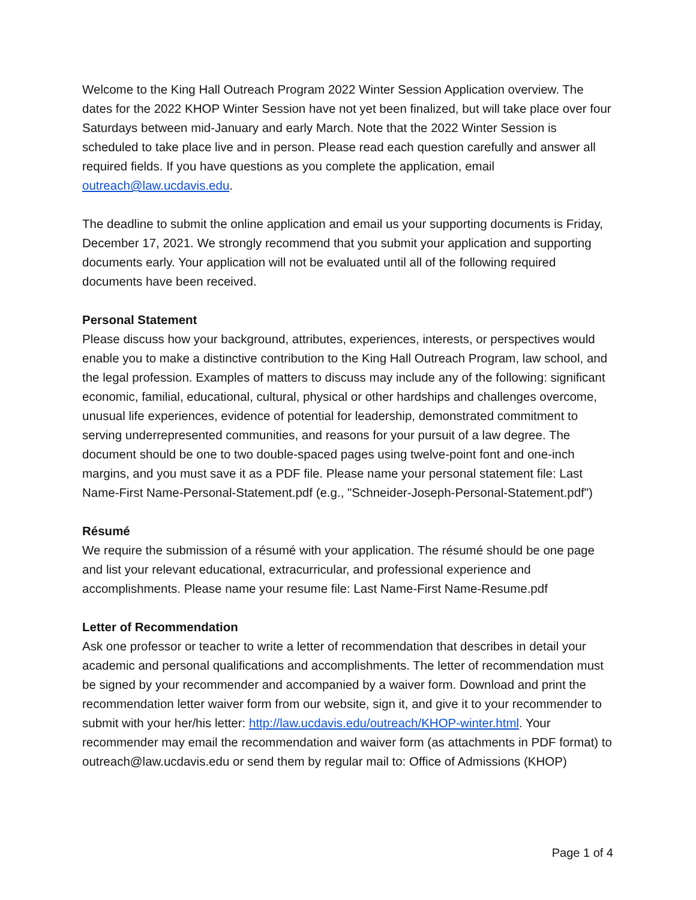Welcome to the King Hall Outreach Program 2022 Winter Session Application overview. The dates for the 2022 KHOP Winter Session have not yet been finalized, but will take place over four Saturdays between mid-January and early March. Note that the 2022 Winter Session is scheduled to take place live and in person. Please read each question carefully and answer all required fields. If you have questions as you complete the application, email outreach@law.ucdavis.edu.
The deadline to submit the online application and email us your supporting documents is Friday, December 17, 2021. We strongly recommend that you submit your application and supporting documents early. Your application will not be evaluated until all of the following required documents have been received.
Personal Statement
Please discuss how your background, attributes, experiences, interests, or perspectives would enable you to make a distinctive contribution to the King Hall Outreach Program, law school, and the legal profession. Examples of matters to discuss may include any of the following: significant economic, familial, educational, cultural, physical or other hardships and challenges overcome, unusual life experiences, evidence of potential for leadership, demonstrated commitment to serving underrepresented communities, and reasons for your pursuit of a law degree. The document should be one to two double-spaced pages using twelve-point font and one-inch margins, and you must save it as a PDF file. Please name your personal statement file: Last Name-First Name-Personal-Statement.pdf (e.g., "Schneider-Joseph-Personal-Statement.pdf")
Résumé
We require the submission of a résumé with your application. The résumé should be one page and list your relevant educational, extracurricular, and professional experience and accomplishments. Please name your resume file: Last Name-First Name-Resume.pdf
Letter of Recommendation
Ask one professor or teacher to write a letter of recommendation that describes in detail your academic and personal qualifications and accomplishments. The letter of recommendation must be signed by your recommender and accompanied by a waiver form. Download and print the recommendation letter waiver form from our website, sign it, and give it to your recommender to submit with your her/his letter: http://law.ucdavis.edu/outreach/KHOP-winter.html. Your recommender may email the recommendation and waiver form (as attachments in PDF format) to outreach@law.ucdavis.edu or send them by regular mail to: Office of Admissions (KHOP)
Page 1 of 4